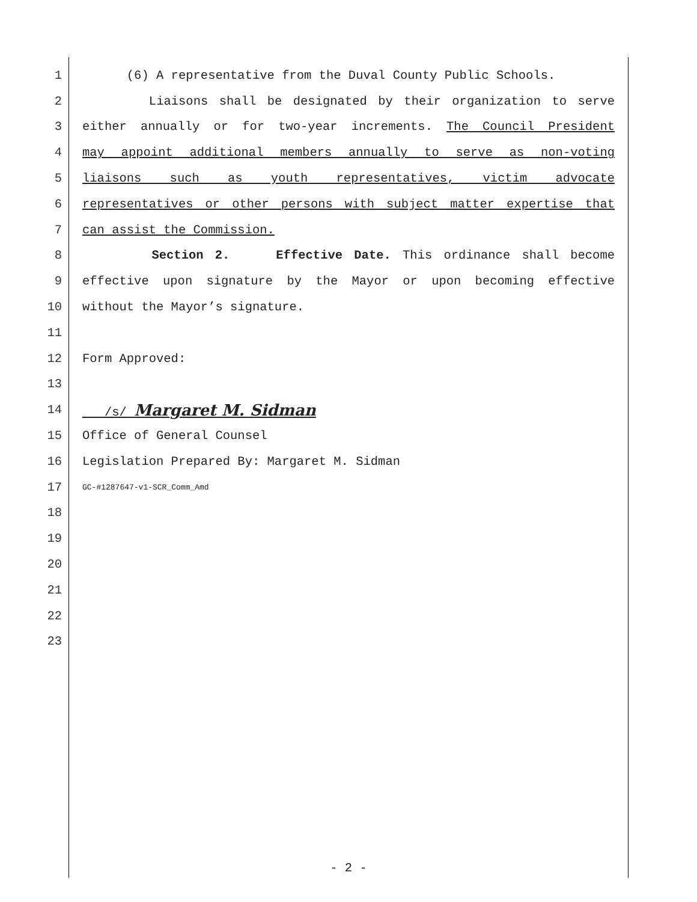1 (6) A representative from the Duval County Public Schools.
2 Liaisons shall be designated by their organization to serve
3 either annually or for two-year increments. The Council President
4 may appoint additional members annually to serve as non-voting
5 liaisons such as youth representatives, victim advocate
6 representatives or other persons with subject matter expertise that
7 can assist the Commission.
8 Section 2. Effective Date. This ordinance shall become
9 effective upon signature by the Mayor or upon becoming effective
10 without the Mayor’s signature.
11
12 Form Approved:
13
14 /s/ Margaret M. Sidman
15 Office of General Counsel
16 Legislation Prepared By: Margaret M. Sidman
17 GC-#1287647-v1-SCR_Comm_Amd
18
19
20
21
22
23
- 2 -